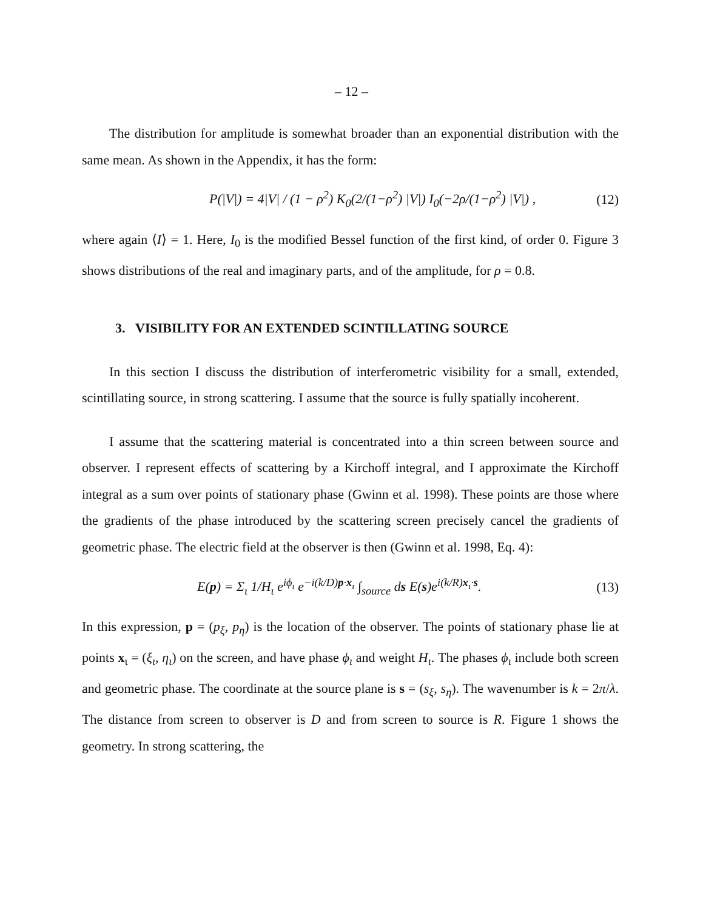– 12 –
The distribution for amplitude is somewhat broader than an exponential distribution with the same mean. As shown in the Appendix, it has the form:
P(|V|) = 4|V| / (1 − ρ<sup>2</sup>) K<sub>0</sub>(2/(1−ρ<sup>2</sup>) |V|) I<sub>0</sub>(−2ρ/(1−ρ<sup>2</sup>) |V|) , (12)
where again ⟨I⟩ = 1. Here, I<sub>0</sub> is the modified Bessel function of the first kind, of order 0. Figure 3 shows distributions of the real and imaginary parts, and of the amplitude, for ρ = 0.8.
3. VISIBILITY FOR AN EXTENDED SCINTILLATING SOURCE
In this section I discuss the distribution of interferometric visibility for a small, extended, scintillating source, in strong scattering. I assume that the source is fully spatially incoherent.
I assume that the scattering material is concentrated into a thin screen between source and observer. I represent effects of scattering by a Kirchoff integral, and I approximate the Kirchoff integral as a sum over points of stationary phase (Gwinn et al. 1998). These points are those where the gradients of the phase introduced by the scattering screen precisely cancel the gradients of geometric phase. The electric field at the observer is then (Gwinn et al. 1998, Eq. 4):
E(p) = Σ<sub>ι</sub> 1/H<sub>ι</sub> e<sup>iϕ<sub>ι</sub></sup> e<sup>−i(k/D)p·x<sub>ι</sub></sup> ∫<sub>source</sub> ds E(s)e<sup>i(k/R)x<sub>ι</sub>·s</sup>. (13)
In this expression, p = (p<sub>ξ</sub>, p<sub>η</sub>) is the location of the observer. The points of stationary phase lie at points x<sub>ι</sub> = (ξ<sub>ι</sub>, η<sub>ι</sub>) on the screen, and have phase ϕ<sub>ι</sub> and weight H<sub>ι</sub>. The phases ϕ<sub>ι</sub> include both screen and geometric phase. The coordinate at the source plane is s = (s<sub>ξ</sub>, s<sub>η</sub>). The wavenumber is k = 2π/λ. The distance from screen to observer is D and from screen to source is R. Figure 1 shows the geometry. In strong scattering, the